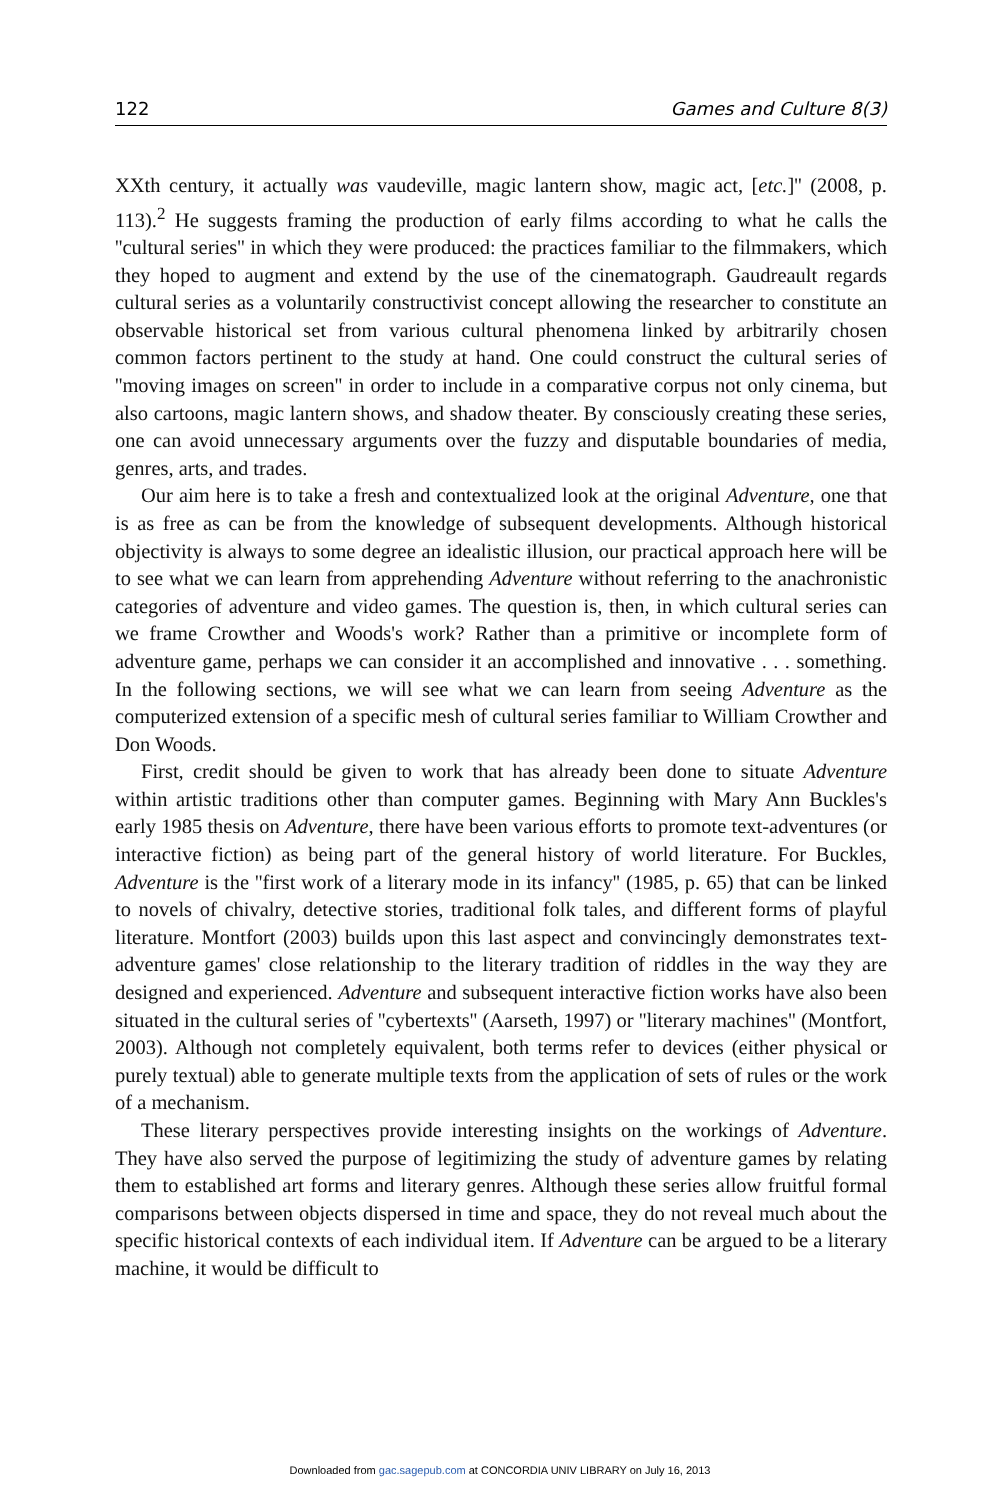122 Games and Culture 8(3)
XXth century, it actually was vaudeville, magic lantern show, magic act, [etc.]'' (2008, p. 113).<sup>2</sup> He suggests framing the production of early films according to what he calls the ''cultural series'' in which they were produced: the practices familiar to the filmmakers, which they hoped to augment and extend by the use of the cinematograph. Gaudreault regards cultural series as a voluntarily constructivist concept allowing the researcher to constitute an observable historical set from various cultural phenomena linked by arbitrarily chosen common factors pertinent to the study at hand. One could construct the cultural series of ''moving images on screen'' in order to include in a comparative corpus not only cinema, but also cartoons, magic lantern shows, and shadow theater. By consciously creating these series, one can avoid unnecessary arguments over the fuzzy and disputable boundaries of media, genres, arts, and trades.
Our aim here is to take a fresh and contextualized look at the original Adventure, one that is as free as can be from the knowledge of subsequent developments. Although historical objectivity is always to some degree an idealistic illusion, our practical approach here will be to see what we can learn from apprehending Adventure without referring to the anachronistic categories of adventure and video games. The question is, then, in which cultural series can we frame Crowther and Woods's work? Rather than a primitive or incomplete form of adventure game, perhaps we can consider it an accomplished and innovative . . . something. In the following sections, we will see what we can learn from seeing Adventure as the computerized extension of a specific mesh of cultural series familiar to William Crowther and Don Woods.
First, credit should be given to work that has already been done to situate Adventure within artistic traditions other than computer games. Beginning with Mary Ann Buckles's early 1985 thesis on Adventure, there have been various efforts to promote text-adventures (or interactive fiction) as being part of the general history of world literature. For Buckles, Adventure is the ''first work of a literary mode in its infancy'' (1985, p. 65) that can be linked to novels of chivalry, detective stories, traditional folk tales, and different forms of playful literature. Montfort (2003) builds upon this last aspect and convincingly demonstrates text-adventure games' close relationship to the literary tradition of riddles in the way they are designed and experienced. Adventure and subsequent interactive fiction works have also been situated in the cultural series of ''cybertexts'' (Aarseth, 1997) or ''literary machines'' (Montfort, 2003). Although not completely equivalent, both terms refer to devices (either physical or purely textual) able to generate multiple texts from the application of sets of rules or the work of a mechanism.
These literary perspectives provide interesting insights on the workings of Adventure. They have also served the purpose of legitimizing the study of adventure games by relating them to established art forms and literary genres. Although these series allow fruitful formal comparisons between objects dispersed in time and space, they do not reveal much about the specific historical contexts of each individual item. If Adventure can be argued to be a literary machine, it would be difficult to
Downloaded from gac.sagepub.com at CONCORDIA UNIV LIBRARY on July 16, 2013